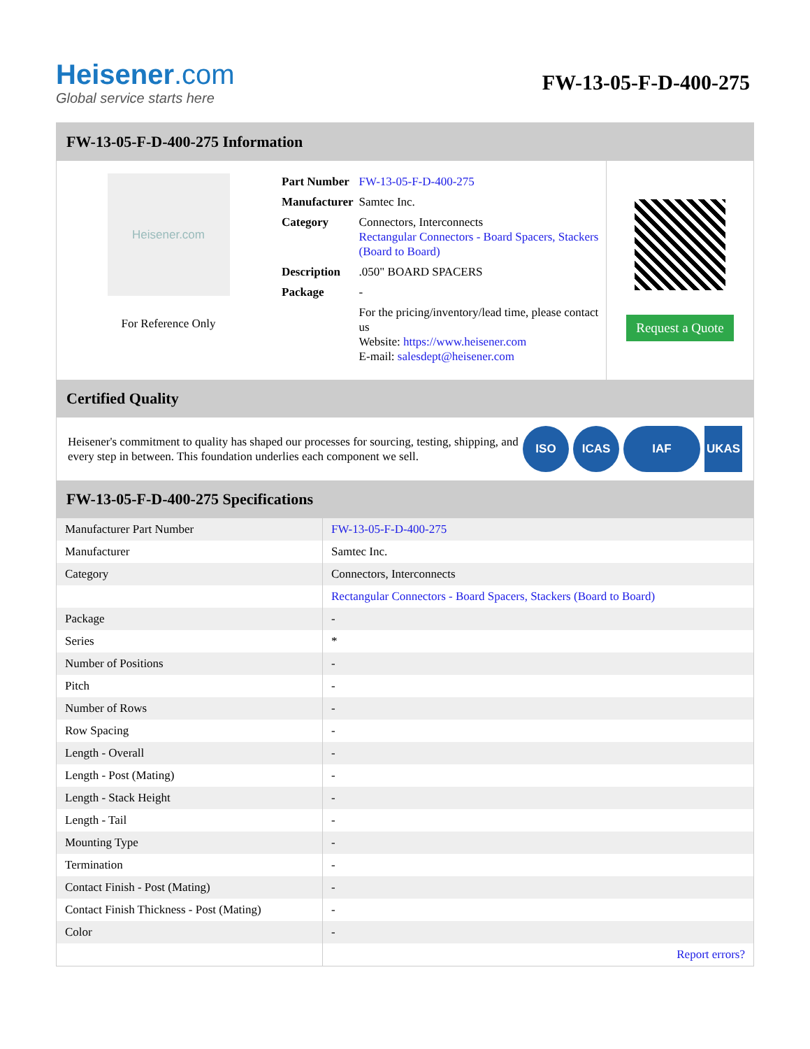Heisener.com
Global service starts here
FW-13-05-F-D-400-275
FW-13-05-F-D-400-275 Information
Heisener.com
For Reference Only
| Part Number | FW-13-05-F-D-400-275 |
| Manufacturer | Samtec Inc. |
| Category | Connectors, Interconnects Rectangular Connectors - Board Spacers, Stackers (Board to Board) |
| Description | .050" BOARD SPACERS |
| Package | - |
| | For the pricing/inventory/lead time, please contact us Website: https://www.heisener.com E-mail: salesdept@heisener.com |
Request a Quote
Certified Quality
Heisener's commitment to quality has shaped our processes for sourcing, testing, shipping, and every step in between. This foundation underlies each component we sell.
ISO ICAS IAF UKAS
FW-13-05-F-D-400-275 Specifications
| Manufacturer Part Number | FW-13-05-F-D-400-275 |
| Manufacturer | Samtec Inc. |
| Category | Connectors, Interconnects |
| | Rectangular Connectors - Board Spacers, Stackers (Board to Board) |
| Package | - |
| Series | * |
| Number of Positions | - |
| Pitch | - |
| Number of Rows | - |
| Row Spacing | - |
| Length - Overall | - |
| Length - Post (Mating) | - |
| Length - Stack Height | - |
| Length - Tail | - |
| Mounting Type | - |
| Termination | - |
| Contact Finish - Post (Mating) | - |
| Contact Finish Thickness - Post (Mating) | - |
| Color | - |
| | Report errors? |